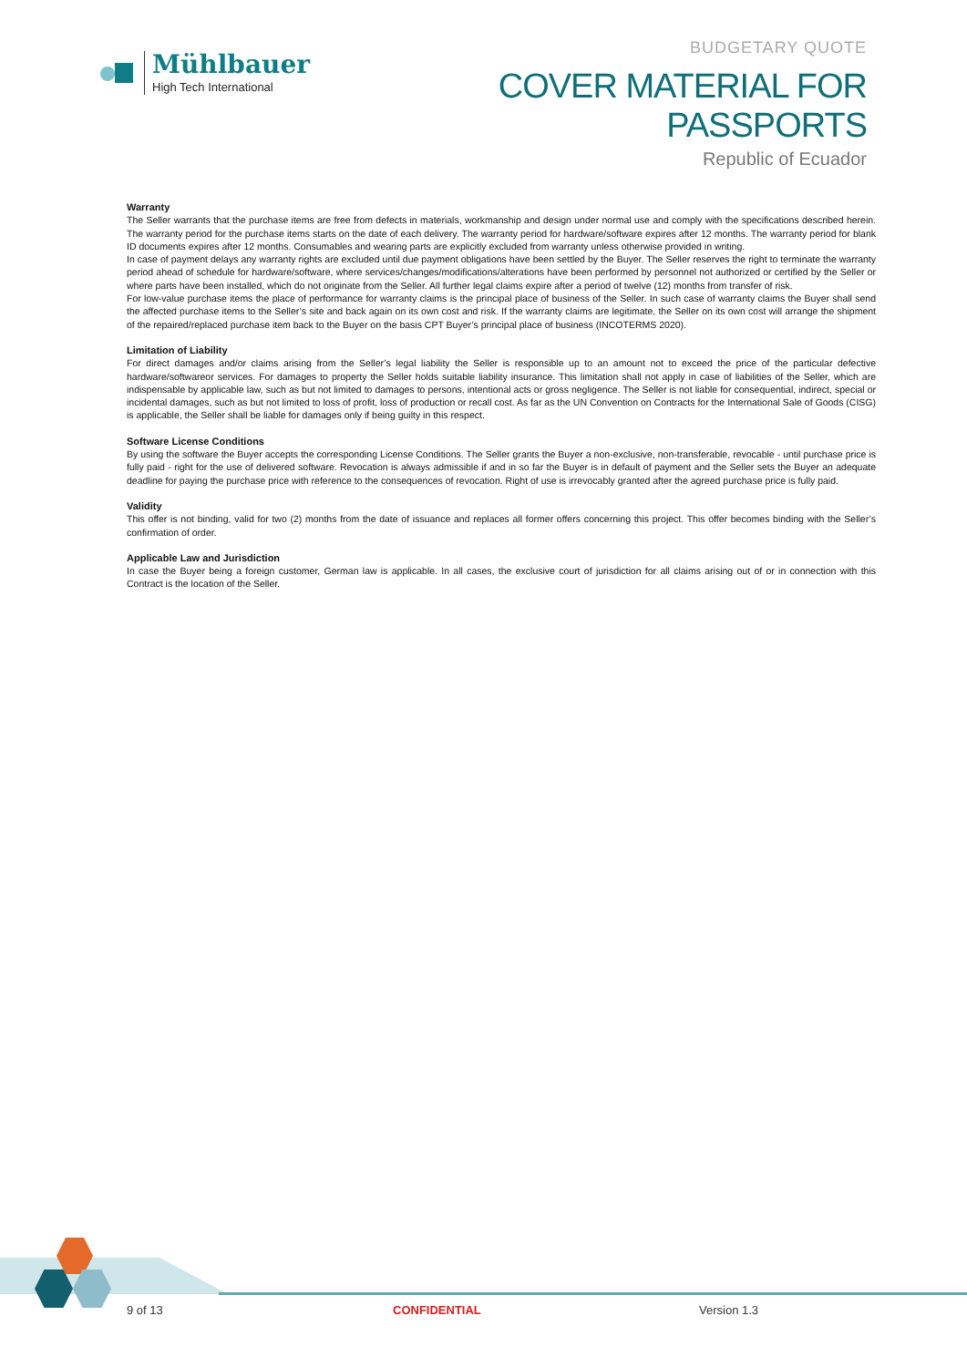Mühlbauer
High Tech International
BUDGETARY QUOTE
COVER MATERIAL FOR PASSPORTS
Republic of Ecuador
Warranty
The Seller warrants that the purchase items are free from defects in materials, workmanship and design under normal use and comply with the specifications described herein. The warranty period for the purchase items starts on the date of each delivery. The warranty period for hardware/software expires after 12 months. The warranty period for blank ID documents expires after 12 months. Consumables and wearing parts are explicitly excluded from warranty unless otherwise provided in writing.
In case of payment delays any warranty rights are excluded until due payment obligations have been settled by the Buyer. The Seller reserves the right to terminate the warranty period ahead of schedule for hardware/software, where services/changes/modifications/alterations have been performed by personnel not authorized or certified by the Seller or where parts have been installed, which do not originate from the Seller. All further legal claims expire after a period of twelve (12) months from transfer of risk.
For low-value purchase items the place of performance for warranty claims is the principal place of business of the Seller. In such case of warranty claims the Buyer shall send the affected purchase items to the Seller’s site and back again on its own cost and risk. If the warranty claims are legitimate, the Seller on its own cost will arrange the shipment of the repaired/replaced purchase item back to the Buyer on the basis CPT Buyer’s principal place of business (INCOTERMS 2020).
Limitation of Liability
For direct damages and/or claims arising from the Seller’s legal liability the Seller is responsible up to an amount not to exceed the price of the particular defective hardware/softwareor services. For damages to property the Seller holds suitable liability insurance. This limitation shall not apply in case of liabilities of the Seller, which are indispensable by applicable law, such as but not limited to damages to persons, intentional acts or gross negligence. The Seller is not liable for consequential, indirect, special or incidental damages, such as but not limited to loss of profit, loss of production or recall cost. As far as the UN Convention on Contracts for the International Sale of Goods (CISG) is applicable, the Seller shall be liable for damages only if being guilty in this respect.
Software License Conditions
By using the software the Buyer accepts the corresponding License Conditions. The Seller grants the Buyer a non-exclusive, non-transferable, revocable - until purchase price is fully paid - right for the use of delivered software. Revocation is always admissible if and in so far the Buyer is in default of payment and the Seller sets the Buyer an adequate deadline for paying the purchase price with reference to the consequences of revocation. Right of use is irrevocably granted after the agreed purchase price is fully paid.
Validity
This offer is not binding, valid for two (2) months from the date of issuance and replaces all former offers concerning this project. This offer becomes binding with the Seller’s confirmation of order.
Applicable Law and Jurisdiction
In case the Buyer being a foreign customer, German law is applicable. In all cases, the exclusive court of jurisdiction for all claims arising out of or in connection with this Contract is the location of the Seller.
9 of 13 CONFIDENTIAL Version 1.3